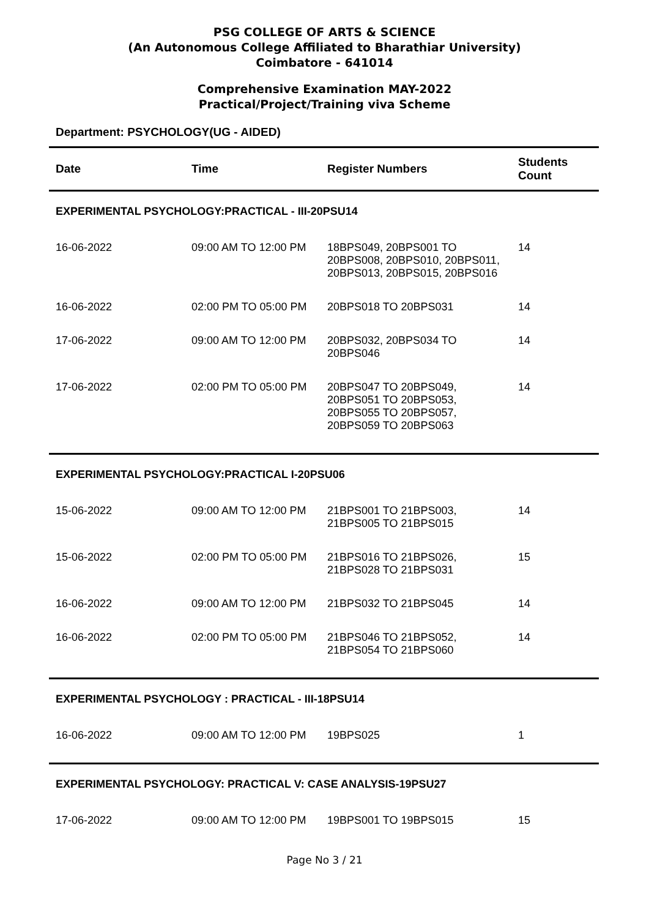PSG COLLEGE OF ARTS & SCIENCE
(An Autonomous College Affiliated to Bharathiar University)
Coimbatore - 641014
Comprehensive Examination MAY-2022
Practical/Project/Training viva Scheme
Department: PSYCHOLOGY(UG - AIDED)
| Date | Time | Register Numbers | Students Count |
| --- | --- | --- | --- |
| EXPERIMENTAL PSYCHOLOGY:PRACTICAL - III-20PSU14 | | | |
| 16-06-2022 | 09:00 AM TO 12:00 PM | 18BPS049, 20BPS001 TO 20BPS008, 20BPS010, 20BPS011, 20BPS013, 20BPS015, 20BPS016 | 14 |
| 16-06-2022 | 02:00 PM TO 05:00 PM | 20BPS018 TO 20BPS031 | 14 |
| 17-06-2022 | 09:00 AM TO 12:00 PM | 20BPS032, 20BPS034 TO 20BPS046 | 14 |
| 17-06-2022 | 02:00 PM TO 05:00 PM | 20BPS047 TO 20BPS049, 20BPS051 TO 20BPS053, 20BPS055 TO 20BPS057, 20BPS059 TO 20BPS063 | 14 |
| EXPERIMENTAL PSYCHOLOGY:PRACTICAL I-20PSU06 | | | |
| 15-06-2022 | 09:00 AM TO 12:00 PM | 21BPS001 TO 21BPS003, 21BPS005 TO 21BPS015 | 14 |
| 15-06-2022 | 02:00 PM TO 05:00 PM | 21BPS016 TO 21BPS026, 21BPS028 TO 21BPS031 | 15 |
| 16-06-2022 | 09:00 AM TO 12:00 PM | 21BPS032 TO 21BPS045 | 14 |
| 16-06-2022 | 02:00 PM TO 05:00 PM | 21BPS046 TO 21BPS052, 21BPS054 TO 21BPS060 | 14 |
| EXPERIMENTAL PSYCHOLOGY : PRACTICAL - III-18PSU14 | | | |
| 16-06-2022 | 09:00 AM TO 12:00 PM | 19BPS025 | 1 |
| EXPERIMENTAL PSYCHOLOGY: PRACTICAL V: CASE ANALYSIS-19PSU27 | | | |
| 17-06-2022 | 09:00 AM TO 12:00 PM | 19BPS001 TO 19BPS015 | 15 |
Page No 3 / 21